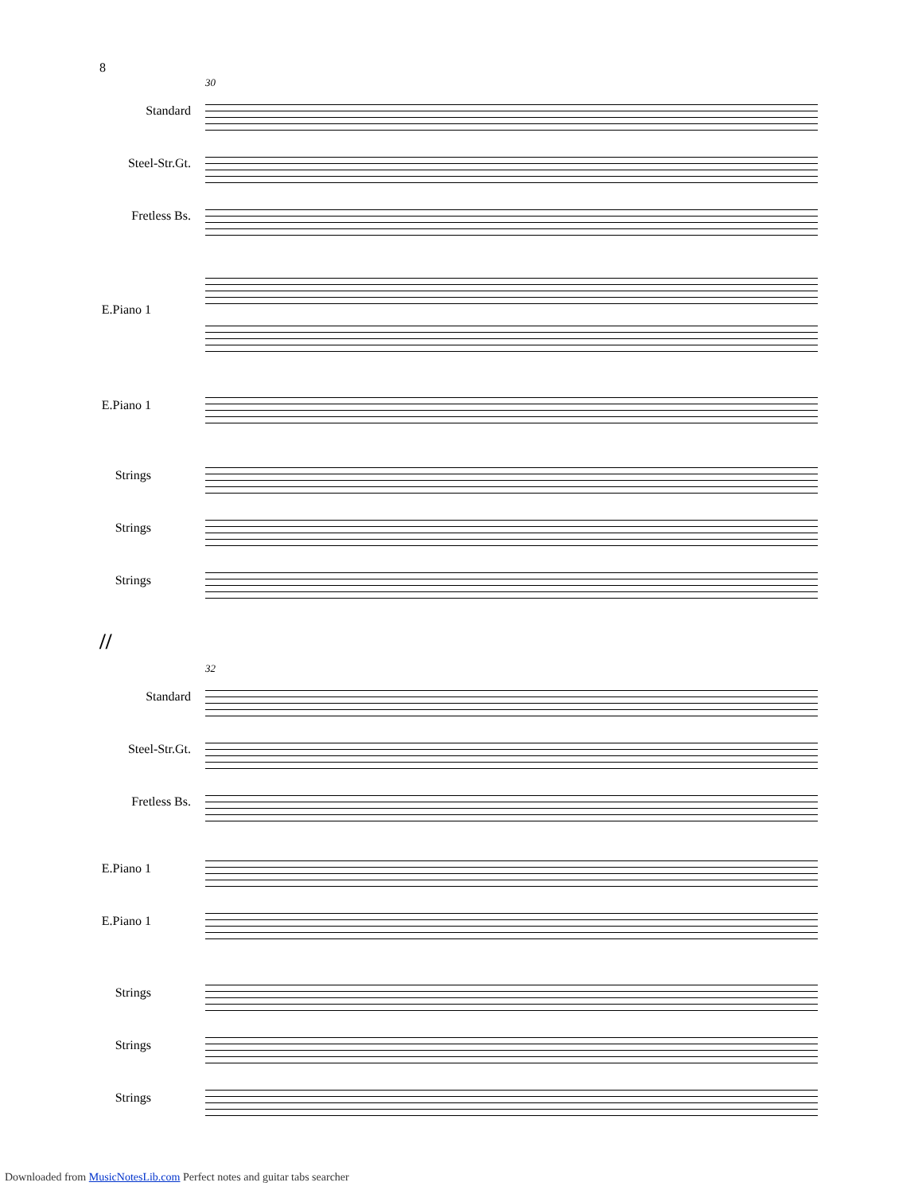8
30
Standard
Steel-Str.Gt.
Fretless Bs.
E.Piano 1
E.Piano 1
Strings
Strings
Strings
//
32
Standard
Steel-Str.Gt.
Fretless Bs.
E.Piano 1
E.Piano 1
Strings
Strings
Strings
Downloaded from MusicNotesLib.com Perfect notes and guitar tabs searcher